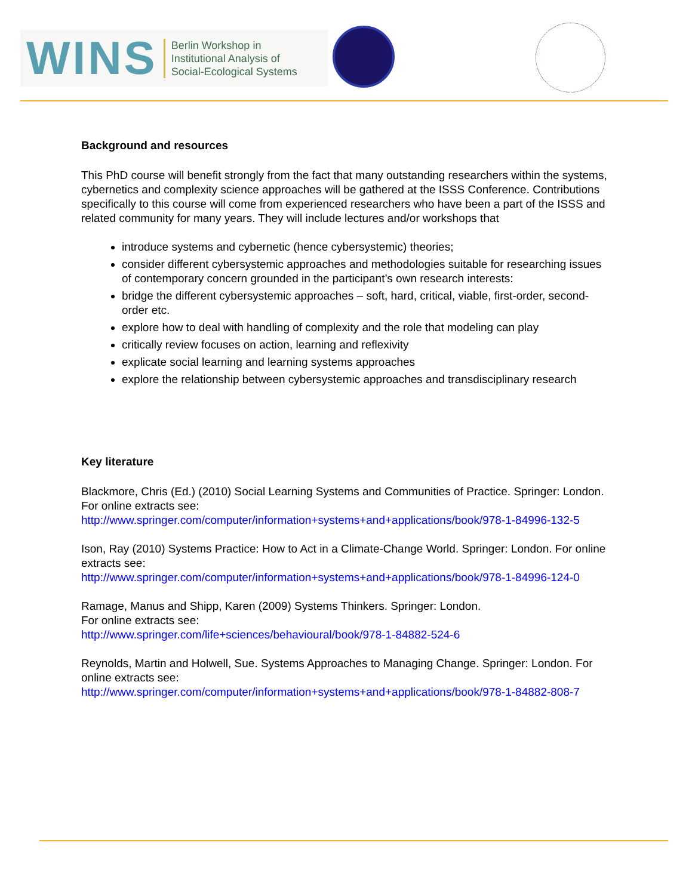WINS
Berlin Workshop in
Institutional Analysis of
Social-Ecological Systems
Background and resources
This PhD course will benefit strongly from the fact that many outstanding researchers within the systems, cybernetics and complexity science approaches will be gathered at the ISSS Conference. Contributions specifically to this course will come from experienced researchers who have been a part of the ISSS and related community for many years. They will include lectures and/or workshops that
introduce systems and cybernetic (hence cybersystemic) theories;
consider different cybersystemic approaches and methodologies suitable for researching issues of contemporary concern grounded in the participant’s own research interests:
bridge the different cybersystemic approaches – soft, hard, critical, viable, first-order, second-order etc.
explore how to deal with handling of complexity and the role that modeling can play
critically review focuses on action, learning and reflexivity
explicate social learning and learning systems approaches
explore the relationship between cybersystemic approaches and transdisciplinary research
Key literature
Blackmore, Chris (Ed.) (2010) Social Learning Systems and Communities of Practice. Springer: London. For online extracts see:
http://www.springer.com/computer/information+systems+and+applications/book/978-1-84996-132-5
Ison, Ray (2010) Systems Practice: How to Act in a Climate-Change World. Springer: London. For online extracts see:
http://www.springer.com/computer/information+systems+and+applications/book/978-1-84996-124-0
Ramage, Manus and Shipp, Karen (2009) Systems Thinkers. Springer: London.
For online extracts see:
http://www.springer.com/life+sciences/behavioural/book/978-1-84882-524-6
Reynolds, Martin and Holwell, Sue. Systems Approaches to Managing Change. Springer: London. For online extracts see:
http://www.springer.com/computer/information+systems+and+applications/book/978-1-84882-808-7